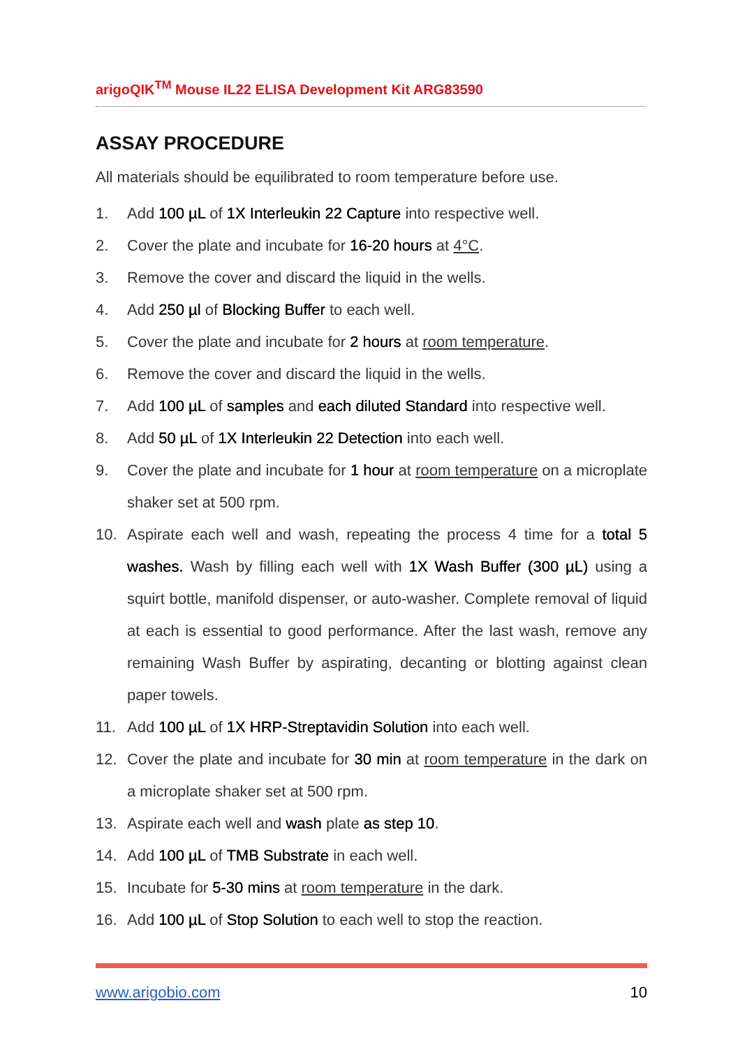arigoQIK<sup>TM</sup> Mouse IL22 ELISA Development Kit ARG83590
ASSAY PROCEDURE
All materials should be equilibrated to room temperature before use.
1. Add 100 µL of 1X Interleukin 22 Capture into respective well.
2. Cover the plate and incubate for 16-20 hours at 4°C.
3. Remove the cover and discard the liquid in the wells.
4. Add 250 µl of Blocking Buffer to each well.
5. Cover the plate and incubate for 2 hours at room temperature.
6. Remove the cover and discard the liquid in the wells.
7. Add 100 µL of samples and each diluted Standard into respective well.
8. Add 50 µL of 1X Interleukin 22 Detection into each well.
9. Cover the plate and incubate for 1 hour at room temperature on a microplate shaker set at 500 rpm.
10. Aspirate each well and wash, repeating the process 4 time for a total 5 washes. Wash by filling each well with 1X Wash Buffer (300 µL) using a squirt bottle, manifold dispenser, or auto-washer. Complete removal of liquid at each is essential to good performance. After the last wash, remove any remaining Wash Buffer by aspirating, decanting or blotting against clean paper towels.
11. Add 100 µL of 1X HRP-Streptavidin Solution into each well.
12. Cover the plate and incubate for 30 min at room temperature in the dark on a microplate shaker set at 500 rpm.
13. Aspirate each well and wash plate as step 10.
14. Add 100 µL of TMB Substrate in each well.
15. Incubate for 5-30 mins at room temperature in the dark.
16. Add 100 µL of Stop Solution to each well to stop the reaction.
www.arigobio.com 10